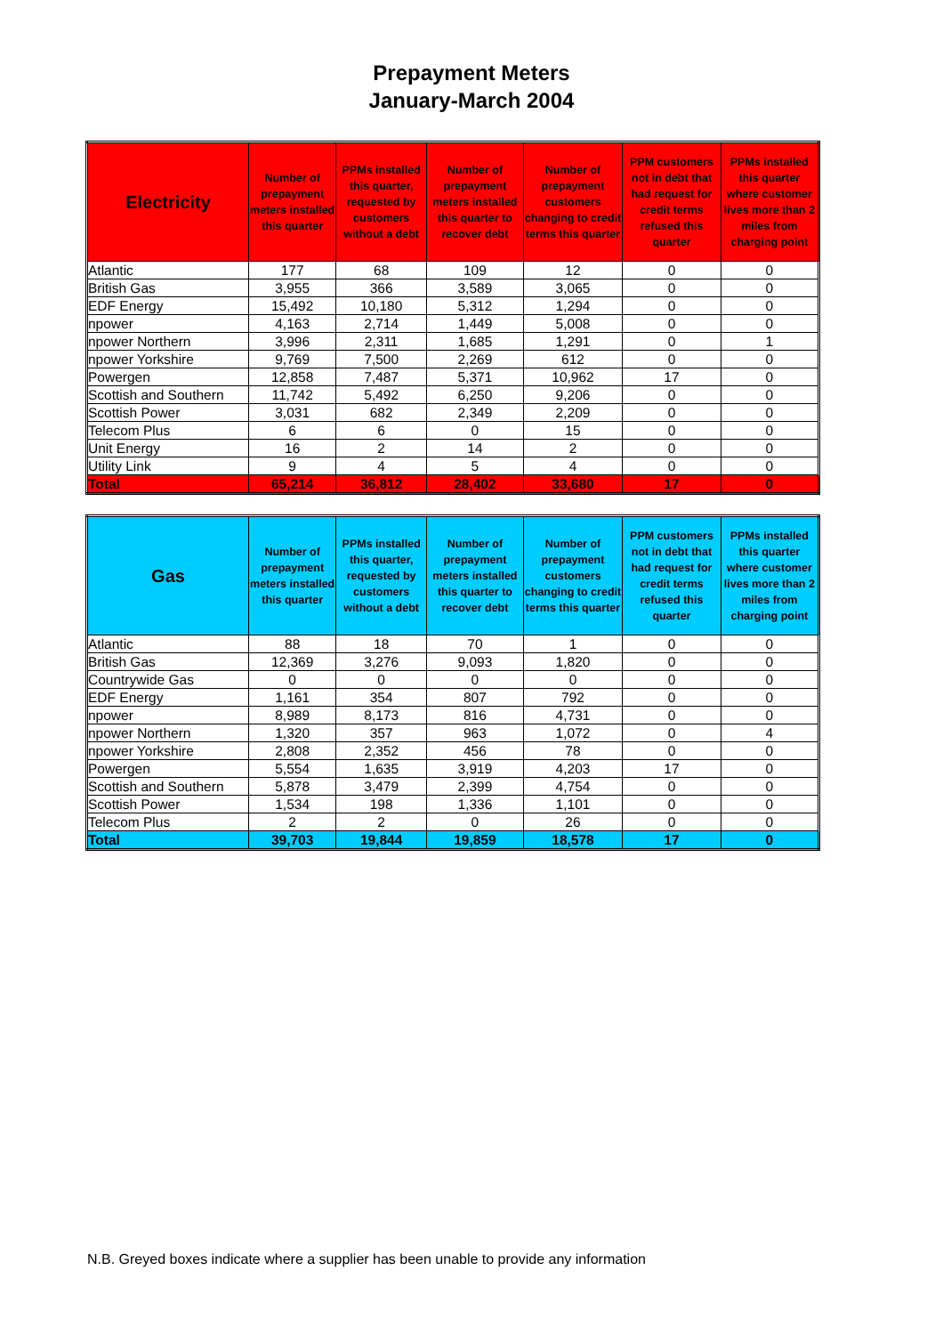Prepayment Meters
January-March 2004
| Electricity | Number of prepayment meters installed this quarter | PPMs installed this quarter, requested by customers without a debt | Number of prepayment meters installed this quarter to recover debt | Number of prepayment customers changing to credit terms this quarter | PPM customers not in debt that had request for credit terms refused this quarter | PPMs installed this quarter where customer lives more than 2 miles from charging point |
| --- | --- | --- | --- | --- | --- | --- |
| Atlantic | 177 | 68 | 109 | 12 | 0 | 0 |
| British Gas | 3,955 | 366 | 3,589 | 3,065 | 0 | 0 |
| EDF Energy | 15,492 | 10,180 | 5,312 | 1,294 | 0 | 0 |
| npower | 4,163 | 2,714 | 1,449 | 5,008 | 0 | 0 |
| npower Northern | 3,996 | 2,311 | 1,685 | 1,291 | 0 | 1 |
| npower Yorkshire | 9,769 | 7,500 | 2,269 | 612 | 0 | 0 |
| Powergen | 12,858 | 7,487 | 5,371 | 10,962 | 17 | 0 |
| Scottish and Southern | 11,742 | 5,492 | 6,250 | 9,206 | 0 | 0 |
| Scottish Power | 3,031 | 682 | 2,349 | 2,209 | 0 | 0 |
| Telecom Plus | 6 | 6 | 0 | 15 | 0 | 0 |
| Unit Energy | 16 | 2 | 14 | 2 | 0 | 0 |
| Utility Link | 9 | 4 | 5 | 4 | 0 | 0 |
| Total | 65,214 | 36,812 | 28,402 | 33,680 | 17 | 0 |
| Gas | Number of prepayment meters installed this quarter | PPMs installed this quarter, requested by customers without a debt | Number of prepayment meters installed this quarter to recover debt | Number of prepayment customers changing to credit terms this quarter | PPM customers not in debt that had request for credit terms refused this quarter | PPMs installed this quarter where customer lives more than 2 miles from charging point |
| --- | --- | --- | --- | --- | --- | --- |
| Atlantic | 88 | 18 | 70 | 1 | 0 | 0 |
| British Gas | 12,369 | 3,276 | 9,093 | 1,820 | 0 | 0 |
| Countrywide Gas | 0 | 0 | 0 | 0 | 0 | 0 |
| EDF Energy | 1,161 | 354 | 807 | 792 | 0 | 0 |
| npower | 8,989 | 8,173 | 816 | 4,731 | 0 | 0 |
| npower Northern | 1,320 | 357 | 963 | 1,072 | 0 | 4 |
| npower Yorkshire | 2,808 | 2,352 | 456 | 78 | 0 | 0 |
| Powergen | 5,554 | 1,635 | 3,919 | 4,203 | 17 | 0 |
| Scottish and Southern | 5,878 | 3,479 | 2,399 | 4,754 | 0 | 0 |
| Scottish Power | 1,534 | 198 | 1,336 | 1,101 | 0 | 0 |
| Telecom Plus | 2 | 2 | 0 | 26 | 0 | 0 |
| Total | 39,703 | 19,844 | 19,859 | 18,578 | 17 | 0 |
N.B. Greyed boxes indicate where a supplier has been unable to provide any information